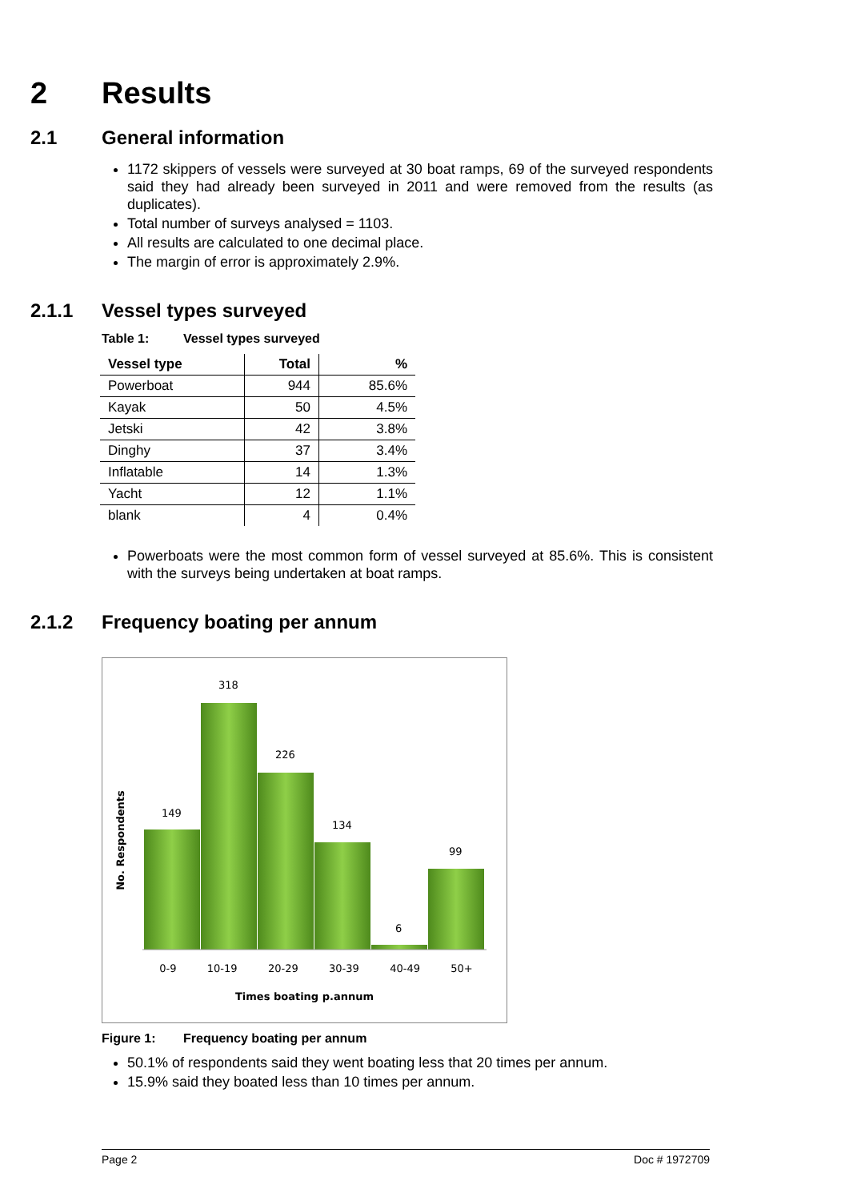2 Results
2.1 General information
1172 skippers of vessels were surveyed at 30 boat ramps, 69 of the surveyed respondents said they had already been surveyed in 2011 and were removed from the results (as duplicates).
Total number of surveys analysed = 1103.
All results are calculated to one decimal place.
The margin of error is approximately 2.9%.
2.1.1 Vessel types surveyed
Table 1: Vessel types surveyed
| Vessel type | Total | % |
| --- | --- | --- |
| Powerboat | 944 | 85.6% |
| Kayak | 50 | 4.5% |
| Jetski | 42 | 3.8% |
| Dinghy | 37 | 3.4% |
| Inflatable | 14 | 1.3% |
| Yacht | 12 | 1.1% |
| blank | 4 | 0.4% |
Powerboats were the most common form of vessel surveyed at 85.6%. This is consistent with the surveys being undertaken at boat ramps.
2.1.2 Frequency boating per annum
318
226
149
134
99
6
0-9 10-19 20-29 30-39 40-49 50+
Times boating p.annum
No. Respondents
Figure 1: Frequency boating per annum
50.1% of respondents said they went boating less that 20 times per annum.
15.9% said they boated less than 10 times per annum.
Page 2 Doc # 1972709